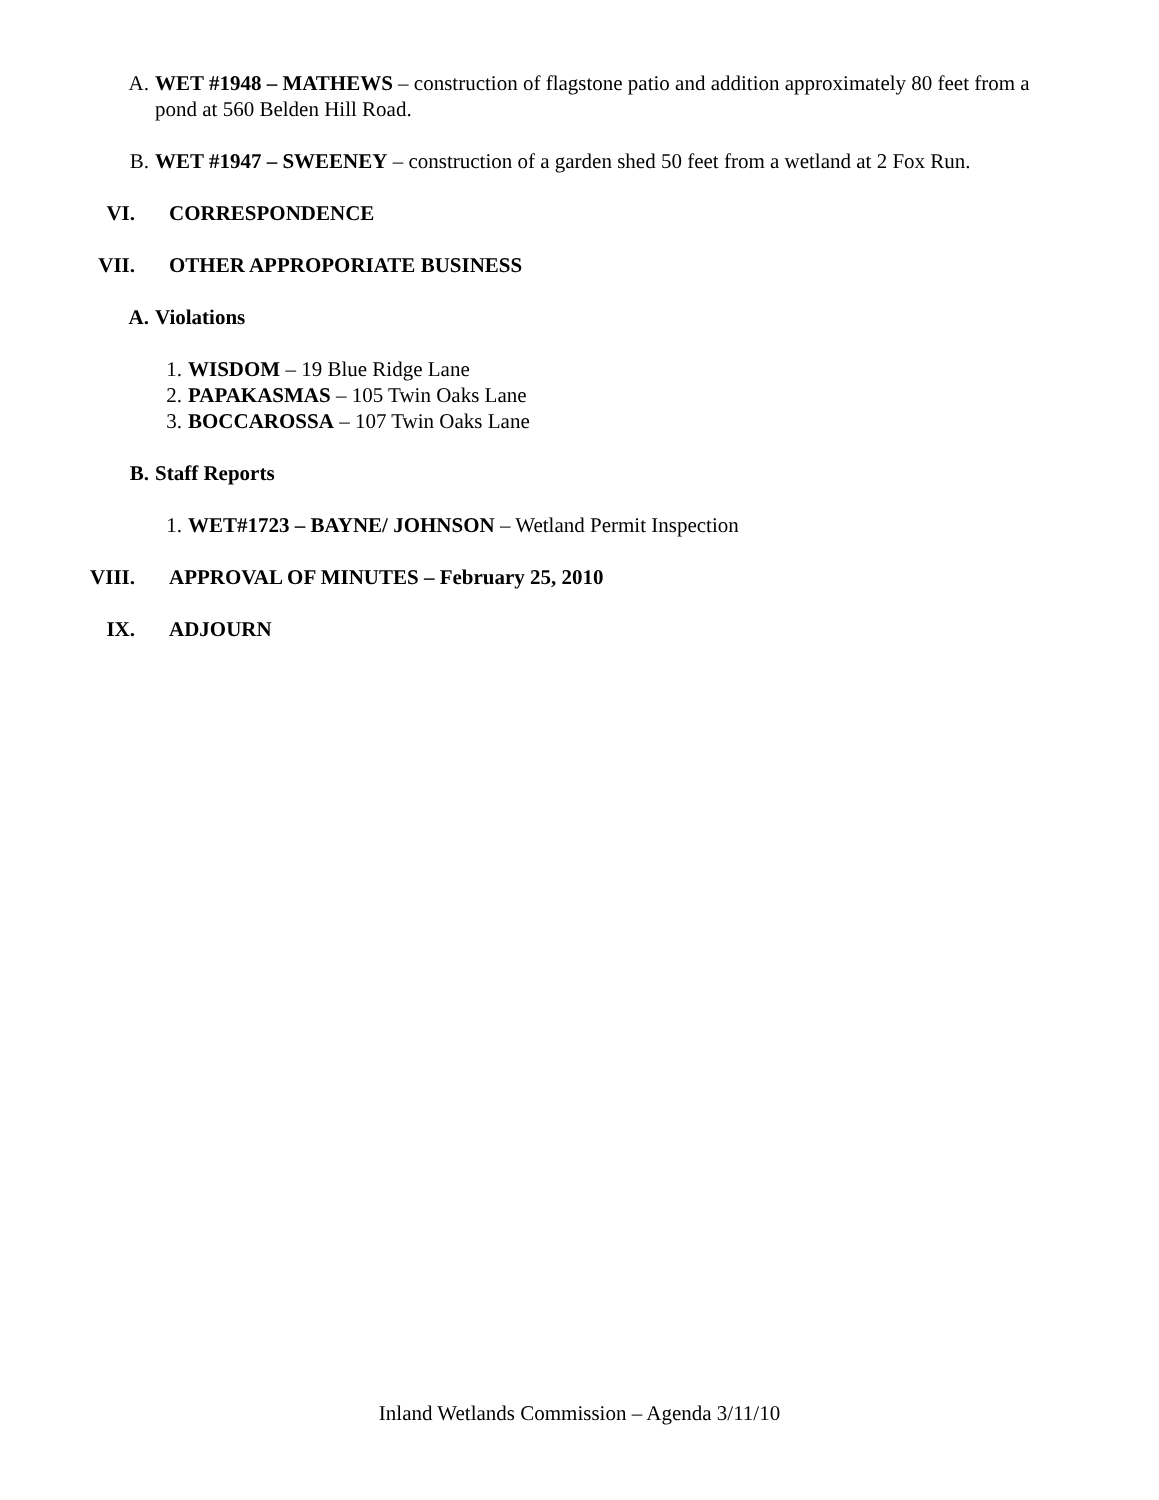A. WET #1948 – MATHEWS – construction of flagstone patio and addition approximately 80 feet from a pond at 560 Belden Hill Road.
B. WET #1947 – SWEENEY – construction of a garden shed 50 feet from a wetland at 2 Fox Run.
VI. CORRESPONDENCE
VII. OTHER APPROPORIATE BUSINESS
A. Violations
1. WISDOM – 19 Blue Ridge Lane
2. PAPAKASMAS – 105 Twin Oaks Lane
3. BOCCAROSSA – 107 Twin Oaks Lane
B. Staff Reports
1. WET#1723 – BAYNE/ JOHNSON – Wetland Permit Inspection
VIII. APPROVAL OF MINUTES – February 25, 2010
IX. ADJOURN
Inland Wetlands Commission – Agenda 3/11/10